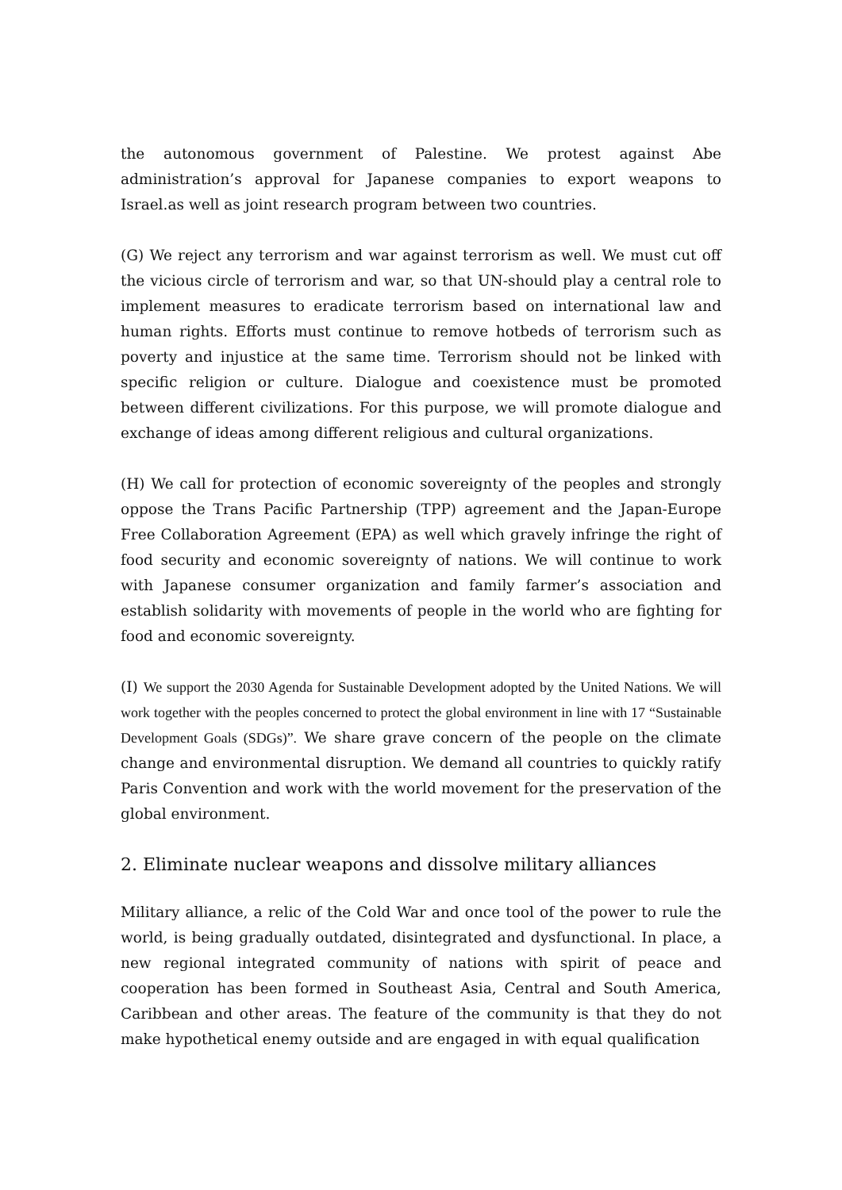the autonomous government of Palestine. We protest against Abe administration’s approval for Japanese companies to export weapons to Israel.as well as joint research program between two countries.
(G) We reject any terrorism and war against terrorism as well. We must cut off the vicious circle of terrorism and war, so that UN-should play a central role to implement measures to eradicate terrorism based on international law and human rights. Efforts must continue to remove hotbeds of terrorism such as poverty and injustice at the same time. Terrorism should not be linked with specific religion or culture. Dialogue and coexistence must be promoted between different civilizations. For this purpose, we will promote dialogue and exchange of ideas among different religious and cultural organizations.
(H) We call for protection of economic sovereignty of the peoples and strongly oppose the Trans Pacific Partnership (TPP) agreement and the Japan-Europe Free Collaboration Agreement (EPA) as well which gravely infringe the right of food security and economic sovereignty of nations. We will continue to work with Japanese consumer organization and family farmer’s association and establish solidarity with movements of people in the world who are fighting for food and economic sovereignty.
(I) We support the 2030 Agenda for Sustainable Development adopted by the United Nations. We will work together with the peoples concerned to protect the global environment in line with 17 “Sustainable Development Goals (SDGs)”. We share grave concern of the people on the climate change and environmental disruption. We demand all countries to quickly ratify Paris Convention and work with the world movement for the preservation of the global environment.
2. Eliminate nuclear weapons and dissolve military alliances
Military alliance, a relic of the Cold War and once tool of the power to rule the world, is being gradually outdated, disintegrated and dysfunctional. In place, a new regional integrated community of nations with spirit of peace and cooperation has been formed in Southeast Asia, Central and South America, Caribbean and other areas. The feature of the community is that they do not make hypothetical enemy outside and are engaged in with equal qualification